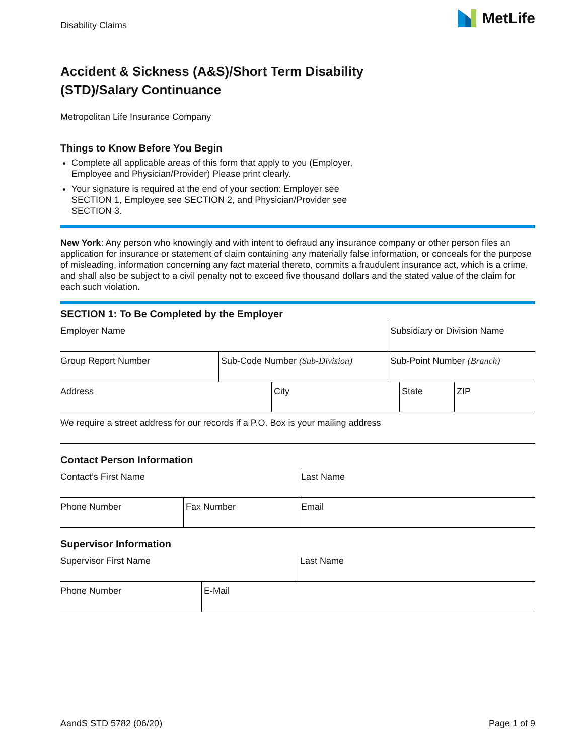Disability Claims
MetLife
Accident & Sickness (A&S)/Short Term Disability
(STD)/Salary Continuance
Metropolitan Life Insurance Company
Things to Know Before You Begin
Complete all applicable areas of this form that apply to you (Employer, Employee and Physician/Provider) Please print clearly.
Your signature is required at the end of your section: Employer see SECTION 1, Employee see SECTION 2, and Physician/Provider see SECTION 3.
New York: Any person who knowingly and with intent to defraud any insurance company or other person files an application for insurance or statement of claim containing any materially false information, or conceals for the purpose of misleading, information concerning any fact material thereto, commits a fraudulent insurance act, which is a crime, and shall also be subject to a civil penalty not to exceed five thousand dollars and the stated value of the claim for each such violation.
SECTION 1: To Be Completed by the Employer
| Employer Name | | Subsidiary or Division Name |
| Group Report Number | Sub-Code Number (Sub-Division) | Sub-Point Number (Branch) |
| Address | City | State | ZIP |
We require a street address for our records if a P.O. Box is your mailing address
Contact Person Information
| Contact’s First Name | | Last Name |
| Phone Number | Fax Number | Email |
Supervisor Information
| Supervisor First Name | Last Name |
| Phone Number | E-Mail |
AandS STD 5782 (06/20) Page 1 of 9